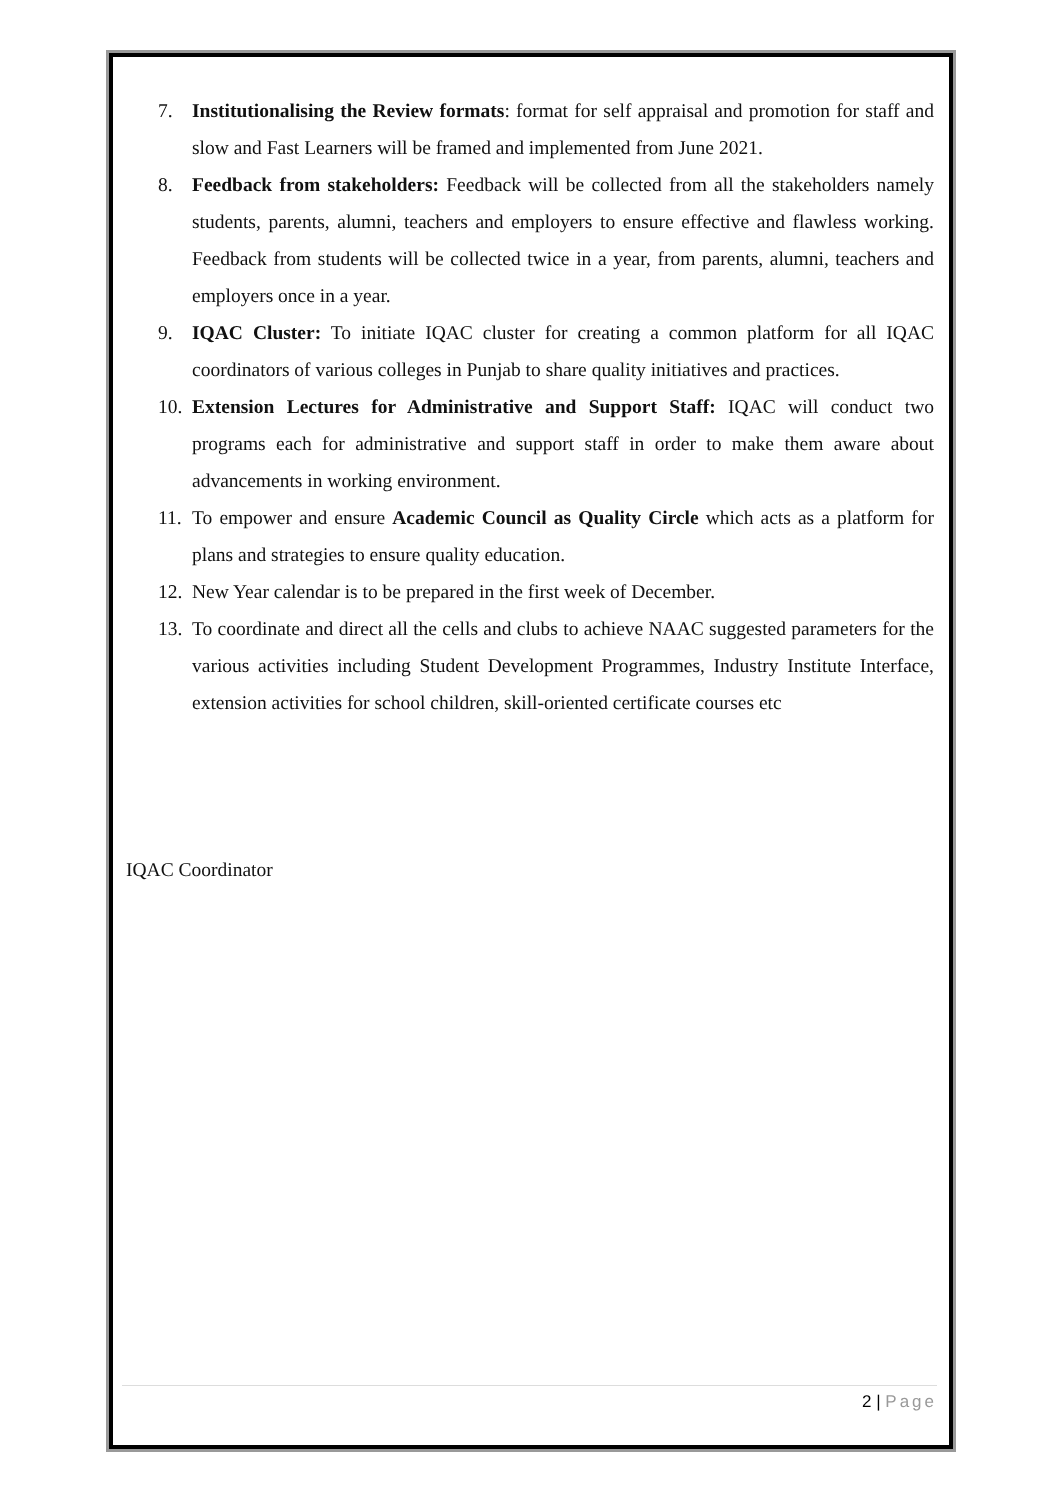7. Institutionalising the Review formats: format for self appraisal and promotion for staff and slow and Fast Learners will be framed and implemented from June 2021.
8. Feedback from stakeholders: Feedback will be collected from all the stakeholders namely students, parents, alumni, teachers and employers to ensure effective and flawless working. Feedback from students will be collected twice in a year, from parents, alumni, teachers and employers once in a year.
9. IQAC Cluster: To initiate IQAC cluster for creating a common platform for all IQAC coordinators of various colleges in Punjab to share quality initiatives and practices.
10.
Extension Lectures for Administrative and Support Staff: IQAC will conduct two programs each for administrative and support staff in order to make them aware about advancements in working environment.
11.
To empower and ensure Academic Council as Quality Circle which acts as a platform for plans and strategies to ensure quality education.
12.
New Year calendar is to be prepared in the first week of December.
13.
To coordinate and direct all the cells and clubs to achieve NAAC suggested parameters for the various activities including Student Development Programmes, Industry Institute Interface, extension activities for school children, skill-oriented certificate courses etc
IQAC Coordinator
2 | Page